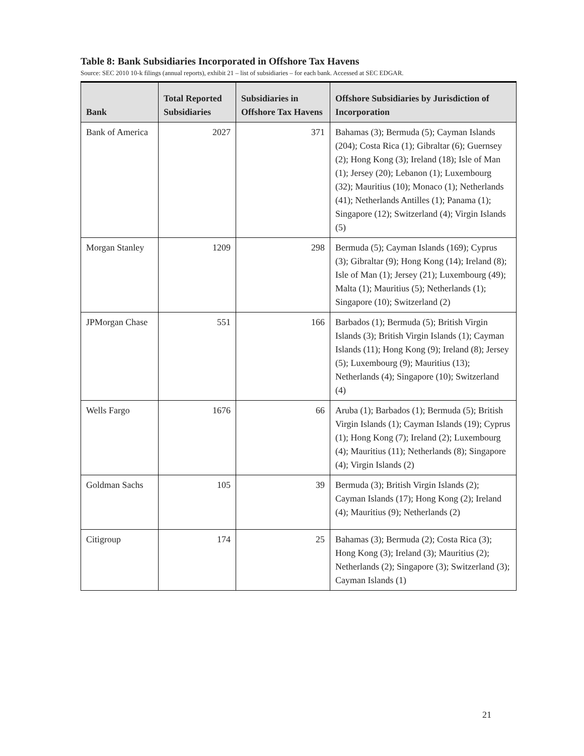Table 8: Bank Subsidiaries Incorporated in Offshore Tax Havens
Source: SEC 2010 10-k filings (annual reports), exhibit 21 – list of subsidiaries – for each bank. Accessed at SEC EDGAR.
| Bank | Total Reported Subsidiaries | Subsidiaries in Offshore Tax Havens | Offshore Subsidiaries by Jurisdiction of Incorporation |
| --- | --- | --- | --- |
| Bank of America | 2027 | 371 | Bahamas (3); Bermuda (5); Cayman Islands (204); Costa Rica (1); Gibraltar (6); Guernsey (2); Hong Kong (3); Ireland (18); Isle of Man (1); Jersey (20); Lebanon (1); Luxembourg (32); Mauritius (10); Monaco (1); Netherlands (41); Netherlands Antilles (1); Panama (1); Singapore (12); Switzerland (4); Virgin Islands (5) |
| Morgan Stanley | 1209 | 298 | Bermuda (5); Cayman Islands (169); Cyprus (3); Gibraltar (9); Hong Kong (14); Ireland (8); Isle of Man (1); Jersey (21); Luxembourg (49); Malta (1); Mauritius (5); Netherlands (1); Singapore (10); Switzerland (2) |
| JPMorgan Chase | 551 | 166 | Barbados (1); Bermuda (5); British Virgin Islands (3); British Virgin Islands (1); Cayman Islands (11); Hong Kong (9); Ireland (8); Jersey (5); Luxembourg (9); Mauritius (13); Netherlands (4); Singapore (10); Switzerland (4) |
| Wells Fargo | 1676 | 66 | Aruba (1); Barbados (1); Bermuda (5); British Virgin Islands (1); Cayman Islands (19); Cyprus (1); Hong Kong (7); Ireland (2); Luxembourg (4); Mauritius (11); Netherlands (8); Singapore (4); Virgin Islands (2) |
| Goldman Sachs | 105 | 39 | Bermuda (3); British Virgin Islands (2); Cayman Islands (17); Hong Kong (2); Ireland (4); Mauritius (9); Netherlands (2) |
| Citigroup | 174 | 25 | Bahamas (3); Bermuda (2); Costa Rica (3); Hong Kong (3); Ireland (3); Mauritius (2); Netherlands (2); Singapore (3); Switzerland (3); Cayman Islands (1) |
21